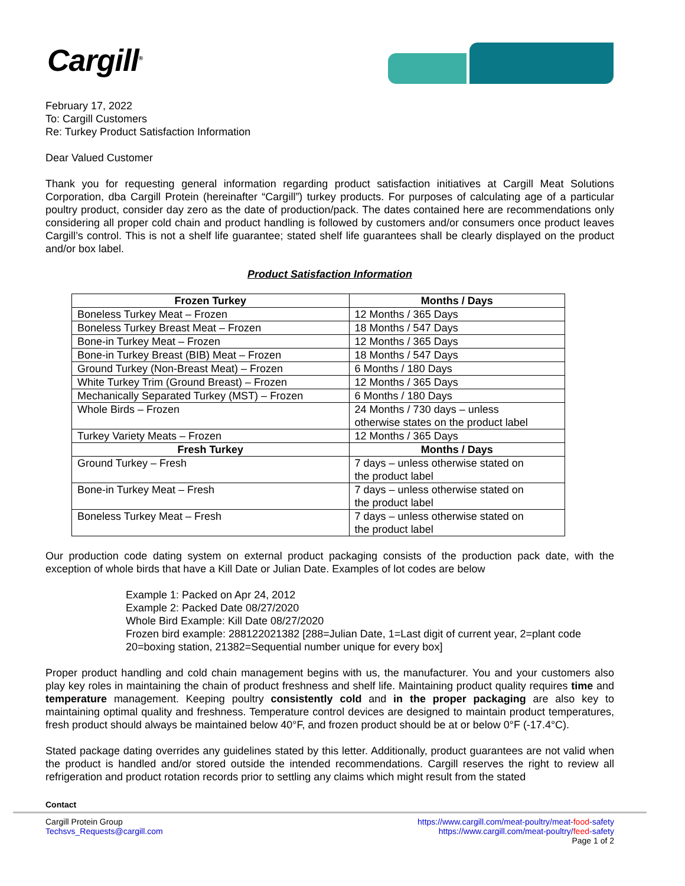Cargill<sup>®</sup>
February 17, 2022
To: Cargill Customers
Re: Turkey Product Satisfaction Information
Dear Valued Customer
Thank you for requesting general information regarding product satisfaction initiatives at Cargill Meat Solutions Corporation, dba Cargill Protein (hereinafter “Cargill”) turkey products. For purposes of calculating age of a particular poultry product, consider day zero as the date of production/pack. The dates contained here are recommendations only considering all proper cold chain and product handling is followed by customers and/or consumers once product leaves Cargill’s control. This is not a shelf life guarantee; stated shelf life guarantees shall be clearly displayed on the product and/or box label.
Product Satisfaction Information
| Frozen Turkey | Months / Days |
| --- | --- |
| Boneless Turkey Meat – Frozen | 12 Months / 365 Days |
| Boneless Turkey Breast Meat – Frozen | 18 Months / 547 Days |
| Bone-in Turkey Meat – Frozen | 12 Months / 365 Days |
| Bone-in Turkey Breast (BIB) Meat – Frozen | 18 Months / 547 Days |
| Ground Turkey (Non-Breast Meat) – Frozen | 6 Months / 180 Days |
| White Turkey Trim (Ground Breast) – Frozen | 12 Months / 365 Days |
| Mechanically Separated Turkey (MST) – Frozen | 6 Months / 180 Days |
| Whole Birds – Frozen | 24 Months / 730 days – unless otherwise states on the product label |
| Turkey Variety Meats – Frozen | 12 Months / 365 Days |
| Fresh Turkey | Months / Days |
| Ground Turkey – Fresh | 7 days – unless otherwise stated on the product label |
| Bone-in Turkey Meat – Fresh | 7 days – unless otherwise stated on the product label |
| Boneless Turkey Meat – Fresh | 7 days – unless otherwise stated on the product label |
Our production code dating system on external product packaging consists of the production pack date, with the exception of whole birds that have a Kill Date or Julian Date. Examples of lot codes are below
Example 1: Packed on Apr 24, 2012
Example 2: Packed Date 08/27/2020
Whole Bird Example: Kill Date 08/27/2020
Frozen bird example: 288122021382 [288=Julian Date, 1=Last digit of current year, 2=plant code 20=boxing station, 21382=Sequential number unique for every box]
Proper product handling and cold chain management begins with us, the manufacturer. You and your customers also play key roles in maintaining the chain of product freshness and shelf life. Maintaining product quality requires time and temperature management. Keeping poultry consistently cold and in the proper packaging are also key to maintaining optimal quality and freshness. Temperature control devices are designed to maintain product temperatures, fresh product should always be maintained below 40°F, and frozen product should be at or below 0°F (-17.4°C).
Stated package dating overrides any guidelines stated by this letter. Additionally, product guarantees are not valid when the product is handled and/or stored outside the intended recommendations. Cargill reserves the right to review all refrigeration and product rotation records prior to settling any claims which might result from the stated
Contact
Cargill Protein Group
Techsvs_Requests@cargill.com
https://www.cargill.com/meat-poultry/meat-food-safety
https://www.cargill.com/meat-poultry/feed-safety
Page 1 of 2